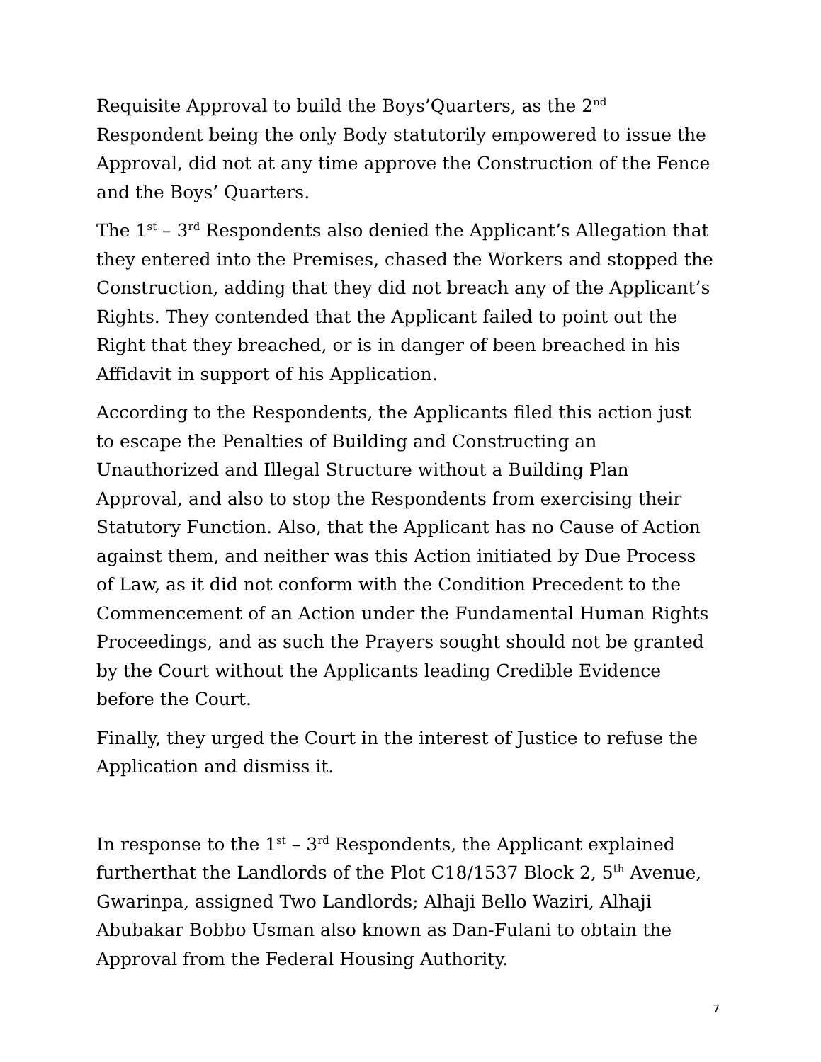Requisite Approval to build the Boys’Quarters, as the 2<sup>nd</sup> Respondent being the only Body statutorily empowered to issue the Approval, did not at any time approve the Construction of the Fence and the Boys’ Quarters.
The 1<sup>st</sup> – 3<sup>rd</sup> Respondents also denied the Applicant’s Allegation that they entered into the Premises, chased the Workers and stopped the Construction, adding that they did not breach any of the Applicant’s Rights. They contended that the Applicant failed to point out the Right that they breached, or is in danger of been breached in his Affidavit in support of his Application.
According to the Respondents, the Applicants filed this action just to escape the Penalties of Building and Constructing an Unauthorized and Illegal Structure without a Building Plan Approval, and also to stop the Respondents from exercising their Statutory Function. Also, that the Applicant has no Cause of Action against them, and neither was this Action initiated by Due Process of Law, as it did not conform with the Condition Precedent to the Commencement of an Action under the Fundamental Human Rights Proceedings, and as such the Prayers sought should not be granted by the Court without the Applicants leading Credible Evidence before the Court.
Finally, they urged the Court in the interest of Justice to refuse the Application and dismiss it.
In response to the 1<sup>st</sup> – 3<sup>rd</sup> Respondents, the Applicant explained furtherthat the Landlords of the Plot C18/1537 Block 2, 5<sup>th</sup> Avenue, Gwarinpa, assigned Two Landlords; Alhaji Bello Waziri, Alhaji Abubakar Bobbo Usman also known as Dan-Fulani to obtain the Approval from the Federal Housing Authority.
7